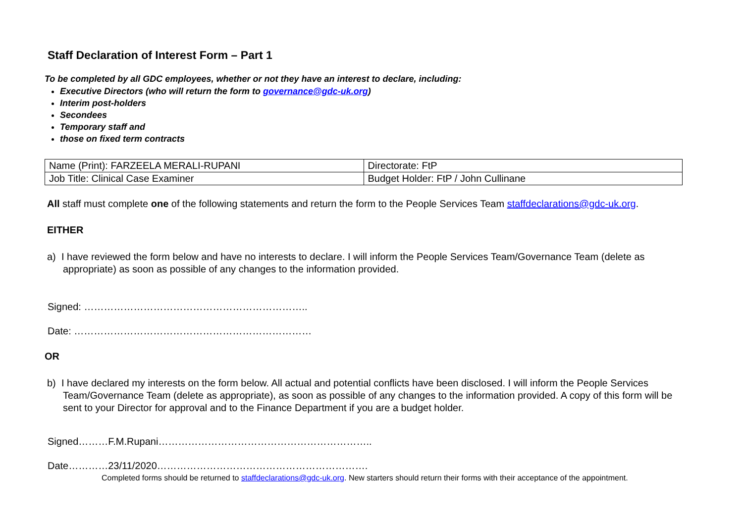Staff Declaration of Interest Form – Part 1
To be completed by all GDC employees, whether or not they have an interest to declare, including:
Executive Directors (who will return the form to governance@gdc-uk.org)
Interim post-holders
Secondees
Temporary staff and
those on fixed term contracts
| Name (Print): FARZEELA MERALI-RUPANI | Directorate: FtP |
| Job Title: Clinical Case Examiner | Budget Holder: FtP / John Cullinane |
All staff must complete one of the following statements and return the form to the People Services Team staffdeclarations@gdc-uk.org.
EITHER
a) I have reviewed the form below and have no interests to declare. I will inform the People Services Team/Governance Team (delete as appropriate) as soon as possible of any changes to the information provided.
Signed: …………………………………………………………..
Date: ………………………………………………………………
OR
b) I have declared my interests on the form below. All actual and potential conflicts have been disclosed. I will inform the People Services Team/Governance Team (delete as appropriate), as soon as possible of any changes to the information provided. A copy of this form will be sent to your Director for approval and to the Finance Department if you are a budget holder.
Signed………F.M.Rupani………………………………………………………..
Date…………23/11/2020……………………………………………………….
Completed forms should be returned to staffdeclarations@gdc-uk.org. New starters should return their forms with their acceptance of the appointment.